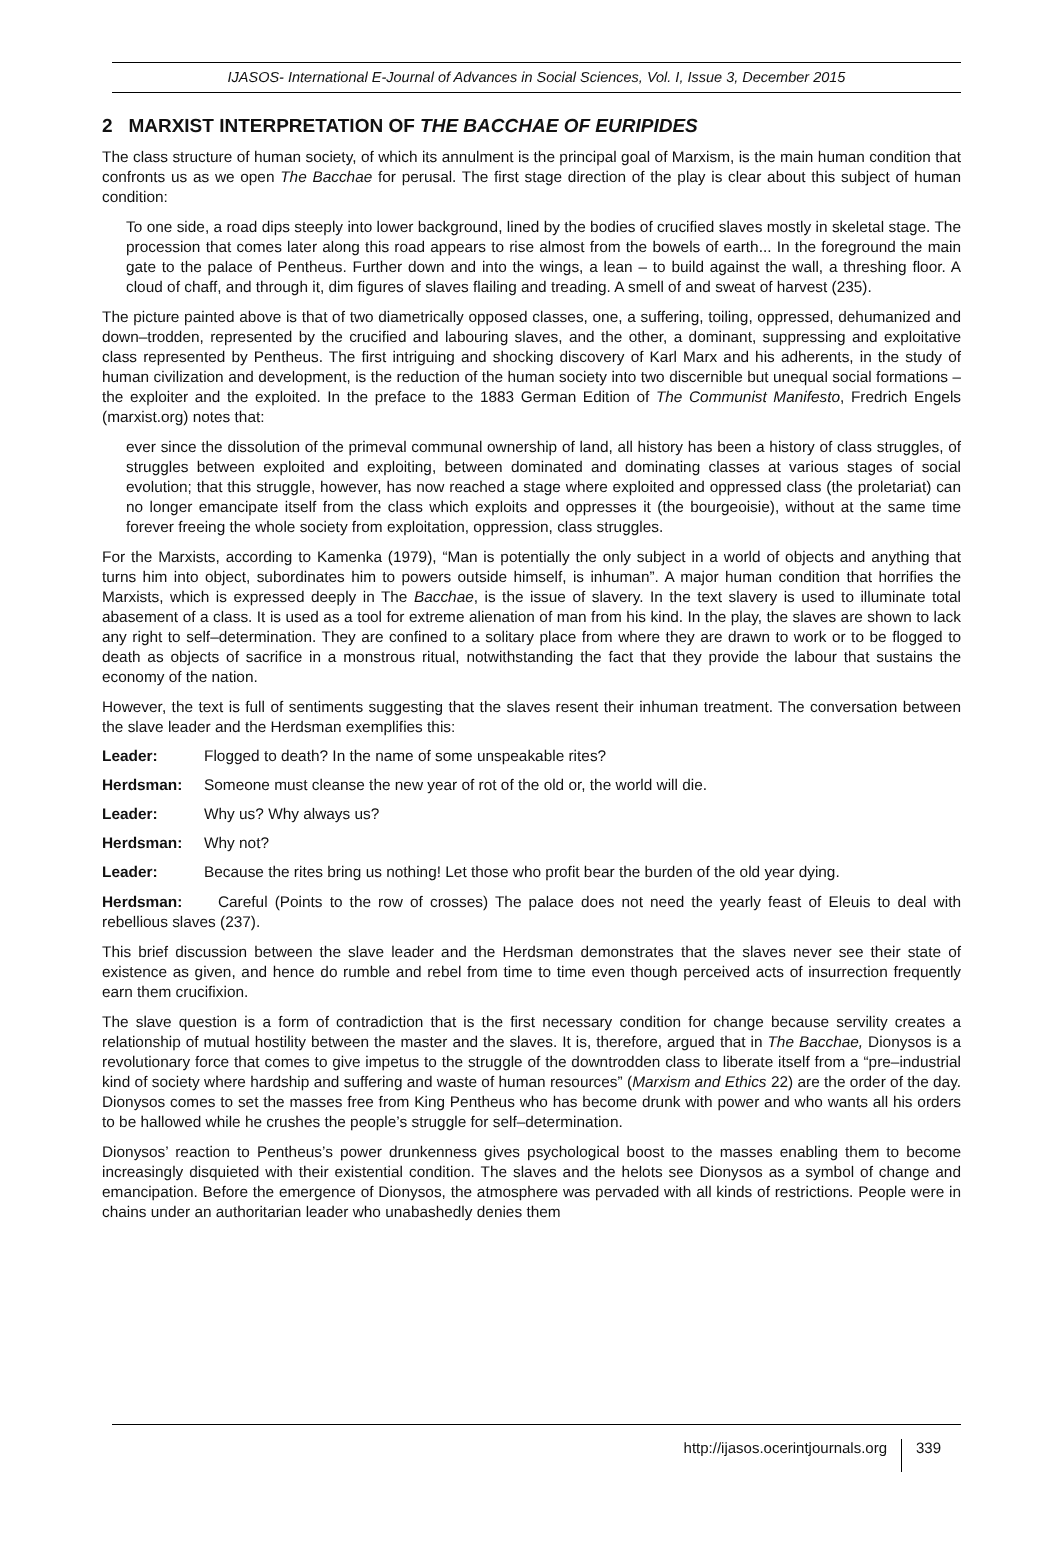IJASOS- International E-Journal of Advances in Social Sciences, Vol. I, Issue 3, December 2015
2 MARXIST INTERPRETATION OF THE BACCHAE OF EURIPIDES
The class structure of human society, of which its annulment is the principal goal of Marxism, is the main human condition that confronts us as we open The Bacchae for perusal. The first stage direction of the play is clear about this subject of human condition:
To one side, a road dips steeply into lower background, lined by the bodies of crucified slaves mostly in skeletal stage. The procession that comes later along this road appears to rise almost from the bowels of earth... In the foreground the main gate to the palace of Pentheus. Further down and into the wings, a lean – to build against the wall, a threshing floor. A cloud of chaff, and through it, dim figures of slaves flailing and treading. A smell of and sweat of harvest (235).
The picture painted above is that of two diametrically opposed classes, one, a suffering, toiling, oppressed, dehumanized and down–trodden, represented by the crucified and labouring slaves, and the other, a dominant, suppressing and exploitative class represented by Pentheus. The first intriguing and shocking discovery of Karl Marx and his adherents, in the study of human civilization and development, is the reduction of the human society into two discernible but unequal social formations – the exploiter and the exploited. In the preface to the 1883 German Edition of The Communist Manifesto, Fredrich Engels (marxist.org) notes that:
ever since the dissolution of the primeval communal ownership of land, all history has been a history of class struggles, of struggles between exploited and exploiting, between dominated and dominating classes at various stages of social evolution; that this struggle, however, has now reached a stage where exploited and oppressed class (the proletariat) can no longer emancipate itself from the class which exploits and oppresses it (the bourgeoisie), without at the same time forever freeing the whole society from exploitation, oppression, class struggles.
For the Marxists, according to Kamenka (1979), “Man is potentially the only subject in a world of objects and anything that turns him into object, subordinates him to powers outside himself, is inhuman”. A major human condition that horrifies the Marxists, which is expressed deeply in The Bacchae, is the issue of slavery. In the text slavery is used to illuminate total abasement of a class. It is used as a tool for extreme alienation of man from his kind. In the play, the slaves are shown to lack any right to self–determination. They are confined to a solitary place from where they are drawn to work or to be flogged to death as objects of sacrifice in a monstrous ritual, notwithstanding the fact that they provide the labour that sustains the economy of the nation.
However, the text is full of sentiments suggesting that the slaves resent their inhuman treatment. The conversation between the slave leader and the Herdsman exemplifies this:
Leader: Flogged to death? In the name of some unspeakable rites?
Herdsman: Someone must cleanse the new year of rot of the old or, the world will die.
Leader: Why us? Why always us?
Herdsman: Why not?
Leader: Because the rites bring us nothing! Let those who profit bear the burden of the old year dying.
Herdsman: Careful (Points to the row of crosses) The palace does not need the yearly feast of Eleuis to deal with rebellious slaves (237).
This brief discussion between the slave leader and the Herdsman demonstrates that the slaves never see their state of existence as given, and hence do rumble and rebel from time to time even though perceived acts of insurrection frequently earn them crucifixion.
The slave question is a form of contradiction that is the first necessary condition for change because servility creates a relationship of mutual hostility between the master and the slaves. It is, therefore, argued that in The Bacchae, Dionysos is a revolutionary force that comes to give impetus to the struggle of the downtrodden class to liberate itself from a “pre–industrial kind of society where hardship and suffering and waste of human resources” (Marxism and Ethics 22) are the order of the day. Dionysos comes to set the masses free from King Pentheus who has become drunk with power and who wants all his orders to be hallowed while he crushes the people’s struggle for self–determination.
Dionysos’ reaction to Pentheus’s power drunkenness gives psychological boost to the masses enabling them to become increasingly disquieted with their existential condition. The slaves and the helots see Dionysos as a symbol of change and emancipation. Before the emergence of Dionysos, the atmosphere was pervaded with all kinds of restrictions. People were in chains under an authoritarian leader who unabashedly denies them
http://ijasos.ocerintjournals.org 339